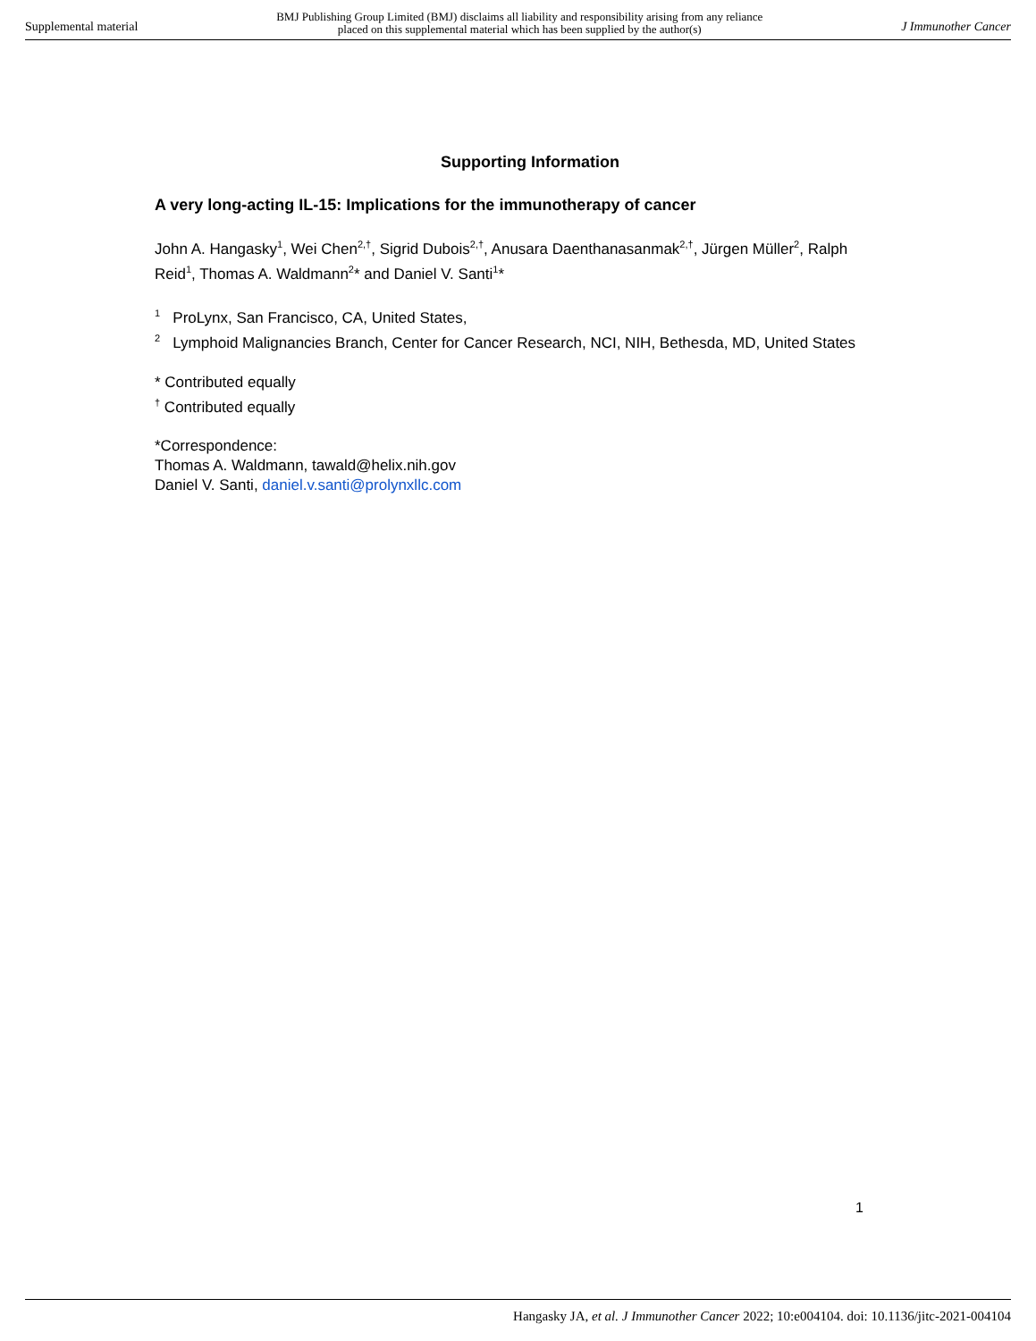Supplemental material BMJ Publishing Group Limited (BMJ) disclaims all liability and responsibility arising from any reliance
placed on this supplemental material which has been supplied by the author(s) J Immunother Cancer
Supporting Information
A very long-acting IL-15: Implications for the immunotherapy of cancer
John A. Hangasky<sup>1</sup>, Wei Chen<sup>2,†</sup>, Sigrid Dubois<sup>2,†</sup>, Anusara Daenthanasanmak<sup>2,†</sup>, Jürgen Müller<sup>2</sup>, Ralph Reid<sup>1</sup>, Thomas A. Waldmann<sup>2</sup>* and Daniel V. Santi<sup>1</sup>*
<sup>1</sup> ProLynx, San Francisco, CA, United States,
<sup>2</sup> Lymphoid Malignancies Branch, Center for Cancer Research, NCI, NIH, Bethesda, MD, United States
* Contributed equally
<sup>†</sup> Contributed equally
*Correspondence:
Thomas A. Waldmann, tawald@helix.nih.gov
Daniel V. Santi, daniel.v.santi@prolynxllc.com
1
Hangasky JA, et al. J Immunother Cancer 2022; 10:e004104. doi: 10.1136/jitc-2021-004104